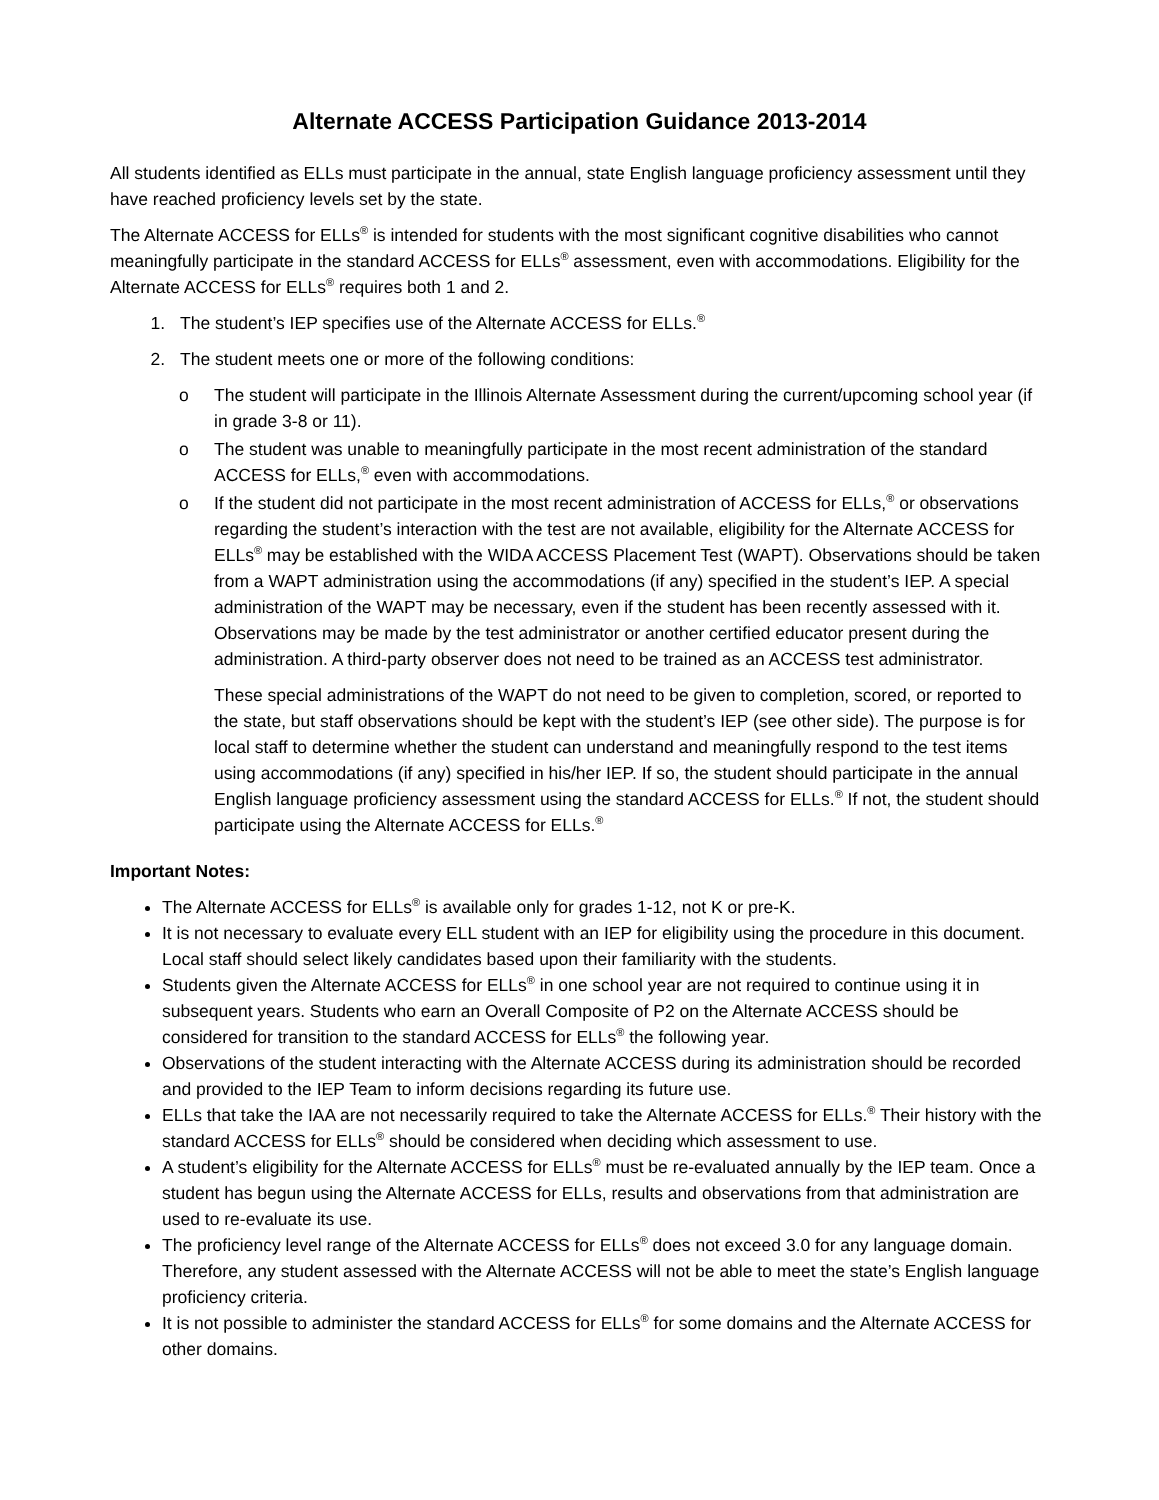Alternate ACCESS Participation Guidance 2013-2014
All students identified as ELLs must participate in the annual, state English language proficiency assessment until they have reached proficiency levels set by the state.
The Alternate ACCESS for ELLs<sup>®</sup> is intended for students with the most significant cognitive disabilities who cannot meaningfully participate in the standard ACCESS for ELLs<sup>®</sup> assessment, even with accommodations. Eligibility for the Alternate ACCESS for ELLs<sup>®</sup> requires both 1 and 2.
1. The student’s IEP specifies use of the Alternate ACCESS for ELLs.<sup>®</sup>
2. The student meets one or more of the following conditions:
o The student will participate in the Illinois Alternate Assessment during the current/upcoming school year (if in grade 3-8 or 11).
o The student was unable to meaningfully participate in the most recent administration of the standard ACCESS for ELLs,<sup>®</sup> even with accommodations.
o If the student did not participate in the most recent administration of ACCESS for ELLs,<sup>®</sup> or observations regarding the student’s interaction with the test are not available, eligibility for the Alternate ACCESS for ELLs<sup>®</sup> may be established with the WIDA ACCESS Placement Test (WAPT). Observations should be taken from a WAPT administration using the accommodations (if any) specified in the student’s IEP. A special administration of the WAPT may be necessary, even if the student has been recently assessed with it. Observations may be made by the test administrator or another certified educator present during the administration. A third-party observer does not need to be trained as an ACCESS test administrator.
These special administrations of the WAPT do not need to be given to completion, scored, or reported to the state, but staff observations should be kept with the student’s IEP (see other side). The purpose is for local staff to determine whether the student can understand and meaningfully respond to the test items using accommodations (if any) specified in his/her IEP. If so, the student should participate in the annual English language proficiency assessment using the standard ACCESS for ELLs.<sup>®</sup> If not, the student should participate using the Alternate ACCESS for ELLs.<sup>®</sup>
Important Notes:
The Alternate ACCESS for ELLs<sup>®</sup> is available only for grades 1-12, not K or pre-K.
It is not necessary to evaluate every ELL student with an IEP for eligibility using the procedure in this document. Local staff should select likely candidates based upon their familiarity with the students.
Students given the Alternate ACCESS for ELLs<sup>®</sup> in one school year are not required to continue using it in subsequent years. Students who earn an Overall Composite of P2 on the Alternate ACCESS should be considered for transition to the standard ACCESS for ELLs<sup>®</sup> the following year.
Observations of the student interacting with the Alternate ACCESS during its administration should be recorded and provided to the IEP Team to inform decisions regarding its future use.
ELLs that take the IAA are not necessarily required to take the Alternate ACCESS for ELLs.<sup>®</sup> Their history with the standard ACCESS for ELLs<sup>®</sup> should be considered when deciding which assessment to use.
A student’s eligibility for the Alternate ACCESS for ELLs<sup>®</sup> must be re-evaluated annually by the IEP team. Once a student has begun using the Alternate ACCESS for ELLs, results and observations from that administration are used to re-evaluate its use.
The proficiency level range of the Alternate ACCESS for ELLs<sup>®</sup> does not exceed 3.0 for any language domain. Therefore, any student assessed with the Alternate ACCESS will not be able to meet the state’s English language proficiency criteria.
It is not possible to administer the standard ACCESS for ELLs<sup>®</sup> for some domains and the Alternate ACCESS for other domains.